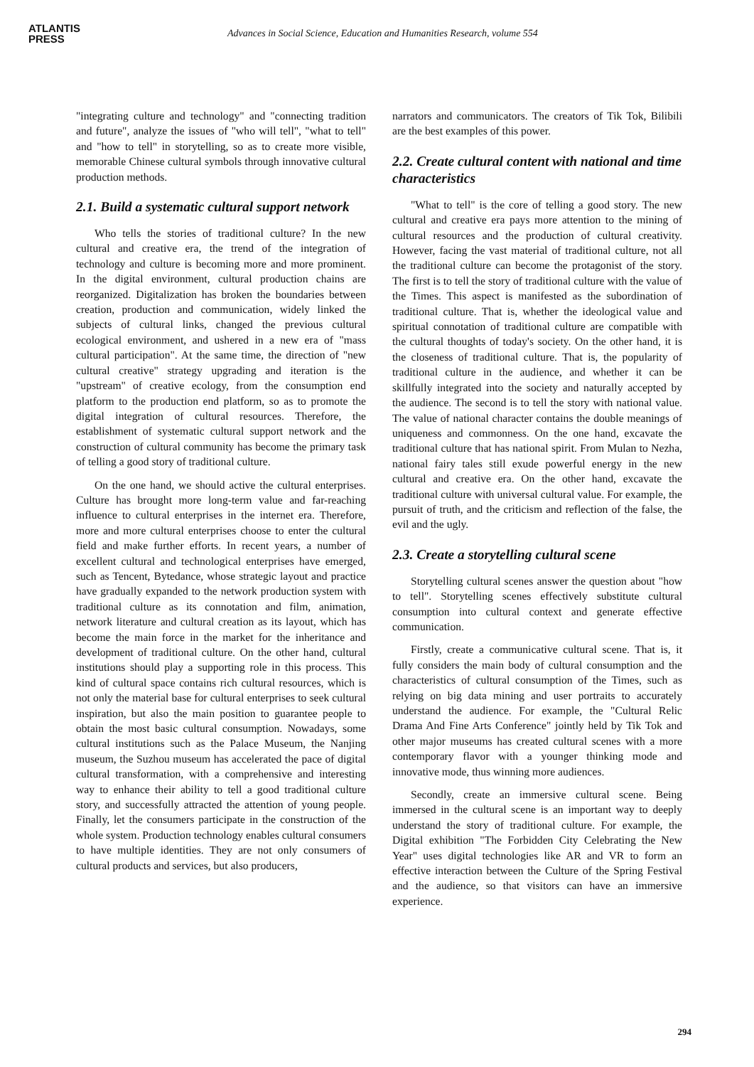ATLANTIS
PRESS
Advances in Social Science, Education and Humanities Research, volume 554
"integrating culture and technology" and "connecting tradition and future", analyze the issues of "who will tell", "what to tell" and "how to tell" in storytelling, so as to create more visible, memorable Chinese cultural symbols through innovative cultural production methods.
2.1. Build a systematic cultural support network
Who tells the stories of traditional culture? In the new cultural and creative era, the trend of the integration of technology and culture is becoming more and more prominent. In the digital environment, cultural production chains are reorganized. Digitalization has broken the boundaries between creation, production and communication, widely linked the subjects of cultural links, changed the previous cultural ecological environment, and ushered in a new era of "mass cultural participation". At the same time, the direction of "new cultural creative" strategy upgrading and iteration is the "upstream" of creative ecology, from the consumption end platform to the production end platform, so as to promote the digital integration of cultural resources. Therefore, the establishment of systematic cultural support network and the construction of cultural community has become the primary task of telling a good story of traditional culture.
On the one hand, we should active the cultural enterprises. Culture has brought more long-term value and far-reaching influence to cultural enterprises in the internet era. Therefore, more and more cultural enterprises choose to enter the cultural field and make further efforts. In recent years, a number of excellent cultural and technological enterprises have emerged, such as Tencent, Bytedance, whose strategic layout and practice have gradually expanded to the network production system with traditional culture as its connotation and film, animation, network literature and cultural creation as its layout, which has become the main force in the market for the inheritance and development of traditional culture. On the other hand, cultural institutions should play a supporting role in this process. This kind of cultural space contains rich cultural resources, which is not only the material base for cultural enterprises to seek cultural inspiration, but also the main position to guarantee people to obtain the most basic cultural consumption. Nowadays, some cultural institutions such as the Palace Museum, the Nanjing museum, the Suzhou museum has accelerated the pace of digital cultural transformation, with a comprehensive and interesting way to enhance their ability to tell a good traditional culture story, and successfully attracted the attention of young people. Finally, let the consumers participate in the construction of the whole system. Production technology enables cultural consumers to have multiple identities. They are not only consumers of cultural products and services, but also producers,
narrators and communicators. The creators of Tik Tok, Bilibili are the best examples of this power.
2.2. Create cultural content with national and time characteristics
"What to tell" is the core of telling a good story. The new cultural and creative era pays more attention to the mining of cultural resources and the production of cultural creativity. However, facing the vast material of traditional culture, not all the traditional culture can become the protagonist of the story. The first is to tell the story of traditional culture with the value of the Times. This aspect is manifested as the subordination of traditional culture. That is, whether the ideological value and spiritual connotation of traditional culture are compatible with the cultural thoughts of today's society. On the other hand, it is the closeness of traditional culture. That is, the popularity of traditional culture in the audience, and whether it can be skillfully integrated into the society and naturally accepted by the audience. The second is to tell the story with national value. The value of national character contains the double meanings of uniqueness and commonness. On the one hand, excavate the traditional culture that has national spirit. From Mulan to Nezha, national fairy tales still exude powerful energy in the new cultural and creative era. On the other hand, excavate the traditional culture with universal cultural value. For example, the pursuit of truth, and the criticism and reflection of the false, the evil and the ugly.
2.3. Create a storytelling cultural scene
Storytelling cultural scenes answer the question about "how to tell". Storytelling scenes effectively substitute cultural consumption into cultural context and generate effective communication.
Firstly, create a communicative cultural scene. That is, it fully considers the main body of cultural consumption and the characteristics of cultural consumption of the Times, such as relying on big data mining and user portraits to accurately understand the audience. For example, the "Cultural Relic Drama And Fine Arts Conference" jointly held by Tik Tok and other major museums has created cultural scenes with a more contemporary flavor with a younger thinking mode and innovative mode, thus winning more audiences.
Secondly, create an immersive cultural scene. Being immersed in the cultural scene is an important way to deeply understand the story of traditional culture. For example, the Digital exhibition "The Forbidden City Celebrating the New Year" uses digital technologies like AR and VR to form an effective interaction between the Culture of the Spring Festival and the audience, so that visitors can have an immersive experience.
294